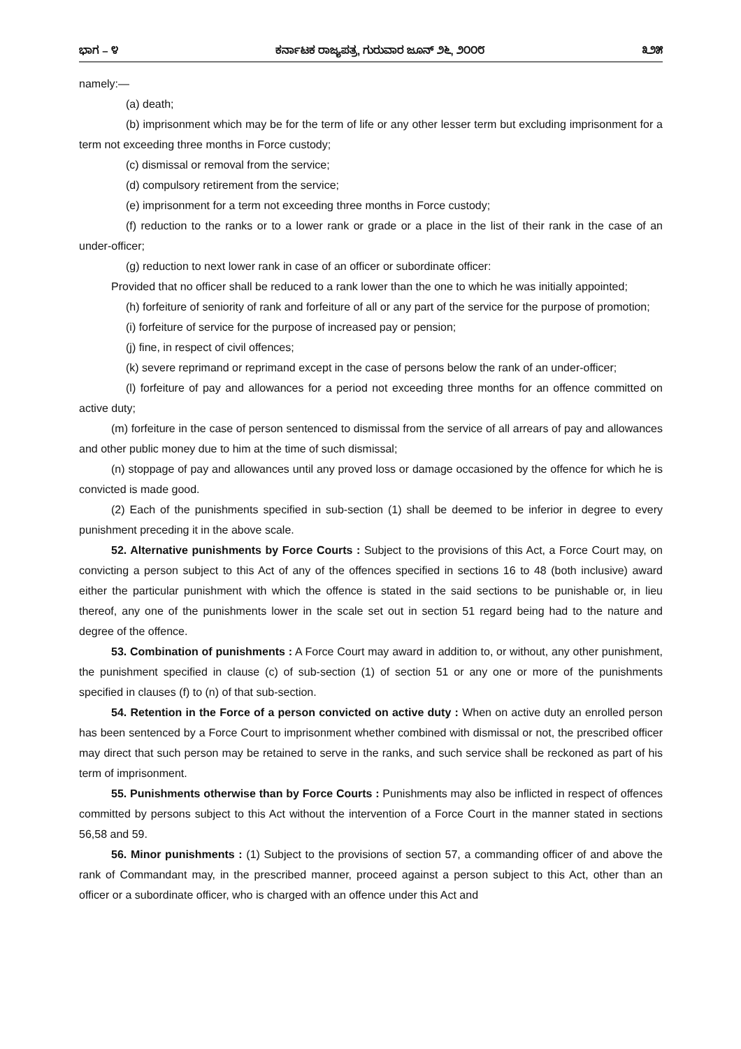ಭಾಗ – ೪ ಕರ್ನಾಟಕ ರಾಜ್ಯಪತ್ರ, ಗುರುವಾರ ಜೂನ್ ೨೬, ೨೦೦೮ ೩೨೫
namely:—
(a) death;
(b) imprisonment which may be for the term of life or any other lesser term but excluding imprisonment for a term not exceeding three months in Force custody;
(c) dismissal or removal from the service;
(d) compulsory retirement from the service;
(e) imprisonment for a term not exceeding three months in Force custody;
(f) reduction to the ranks or to a lower rank or grade or a place in the list of their rank in the case of an under-officer;
(g) reduction to next lower rank in case of an officer or subordinate officer:
Provided that no officer shall be reduced to a rank lower than the one to which he was initially appointed;
(h) forfeiture of seniority of rank and forfeiture of all or any part of the service for the purpose of promotion;
(i) forfeiture of service for the purpose of increased pay or pension;
(j) fine, in respect of civil offences;
(k) severe reprimand or reprimand except in the case of persons below the rank of an under-officer;
(l) forfeiture of pay and allowances for a period not exceeding three months for an offence committed on active duty;
(m) forfeiture in the case of person sentenced to dismissal from the service of all arrears of pay and allowances and other public money due to him at the time of such dismissal;
(n) stoppage of pay and allowances until any proved loss or damage occasioned by the offence for which he is convicted is made good.
(2) Each of the punishments specified in sub-section (1) shall be deemed to be inferior in degree to every punishment preceding it in the above scale.
52. Alternative punishments by Force Courts : Subject to the provisions of this Act, a Force Court may, on convicting a person subject to this Act of any of the offences specified in sections 16 to 48 (both inclusive) award either the particular punishment with which the offence is stated in the said sections to be punishable or, in lieu thereof, any one of the punishments lower in the scale set out in section 51 regard being had to the nature and degree of the offence.
53. Combination of punishments : A Force Court may award in addition to, or without, any other punishment, the punishment specified in clause (c) of sub-section (1) of section 51 or any one or more of the punishments specified in clauses (f) to (n) of that sub-section.
54. Retention in the Force of a person convicted on active duty : When on active duty an enrolled person has been sentenced by a Force Court to imprisonment whether combined with dismissal or not, the prescribed officer may direct that such person may be retained to serve in the ranks, and such service shall be reckoned as part of his term of imprisonment.
55. Punishments otherwise than by Force Courts : Punishments may also be inflicted in respect of offences committed by persons subject to this Act without the intervention of a Force Court in the manner stated in sections 56,58 and 59.
56. Minor punishments : (1) Subject to the provisions of section 57, a commanding officer of and above the rank of Commandant may, in the prescribed manner, proceed against a person subject to this Act, other than an officer or a subordinate officer, who is charged with an offence under this Act and